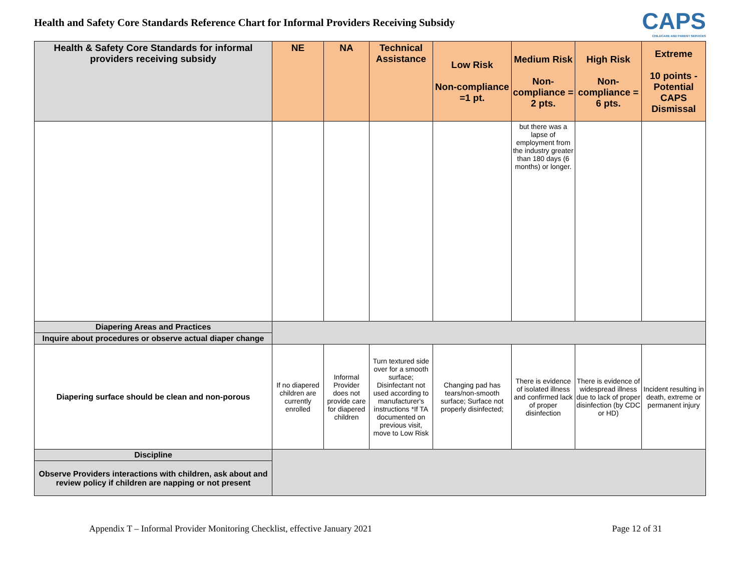Health and Safety Core Standards Reference Chart for Informal Providers Receiving Subsidy
CAPS
CHILDCARE AND PARENT SERVICES
| Health & Safety Core Standards for informal providers receiving subsidy | NE | NA | Technical Assistance | Low Risk Non-compliance =1 pt. | Medium Risk Non-compliance = 2 pts. | High Risk Non-compliance = 6 pts. | Extreme 10 points - Potential CAPS Dismissal |
| --- | --- | --- | --- | --- | --- | --- | --- |
| | | | | | but there was a lapse of employment from the industry greater than 180 days (6 months) or longer. | | |
| Diapering Areas and Practices | | | | | | | |
| Inquire about procedures or observe actual diaper change | | | | | | | |
| Diapering surface should be clean and non-porous | If no diapered children are currently enrolled | Informal Provider does not provide care for diapered children | Turn textured side over for a smooth surface; Disinfectant not used according to manufacturer's instructions *If TA documented on previous visit, move to Low Risk | Changing pad has tears/non-smooth surface; Surface not properly disinfected; | There is evidence of isolated illness and confirmed lack of proper disinfection | There is evidence of widespread illness due to lack of proper disinfection (by CDC or HD) | Incident resulting in death, extreme or permanent injury |
| Discipline | | | | | | | |
| Observe Providers interactions with children, ask about and review policy if children are napping or not present | | | | | | | |
Appendix T – Informal Provider Monitoring Checklist, effective January 2021 Page 12 of 31